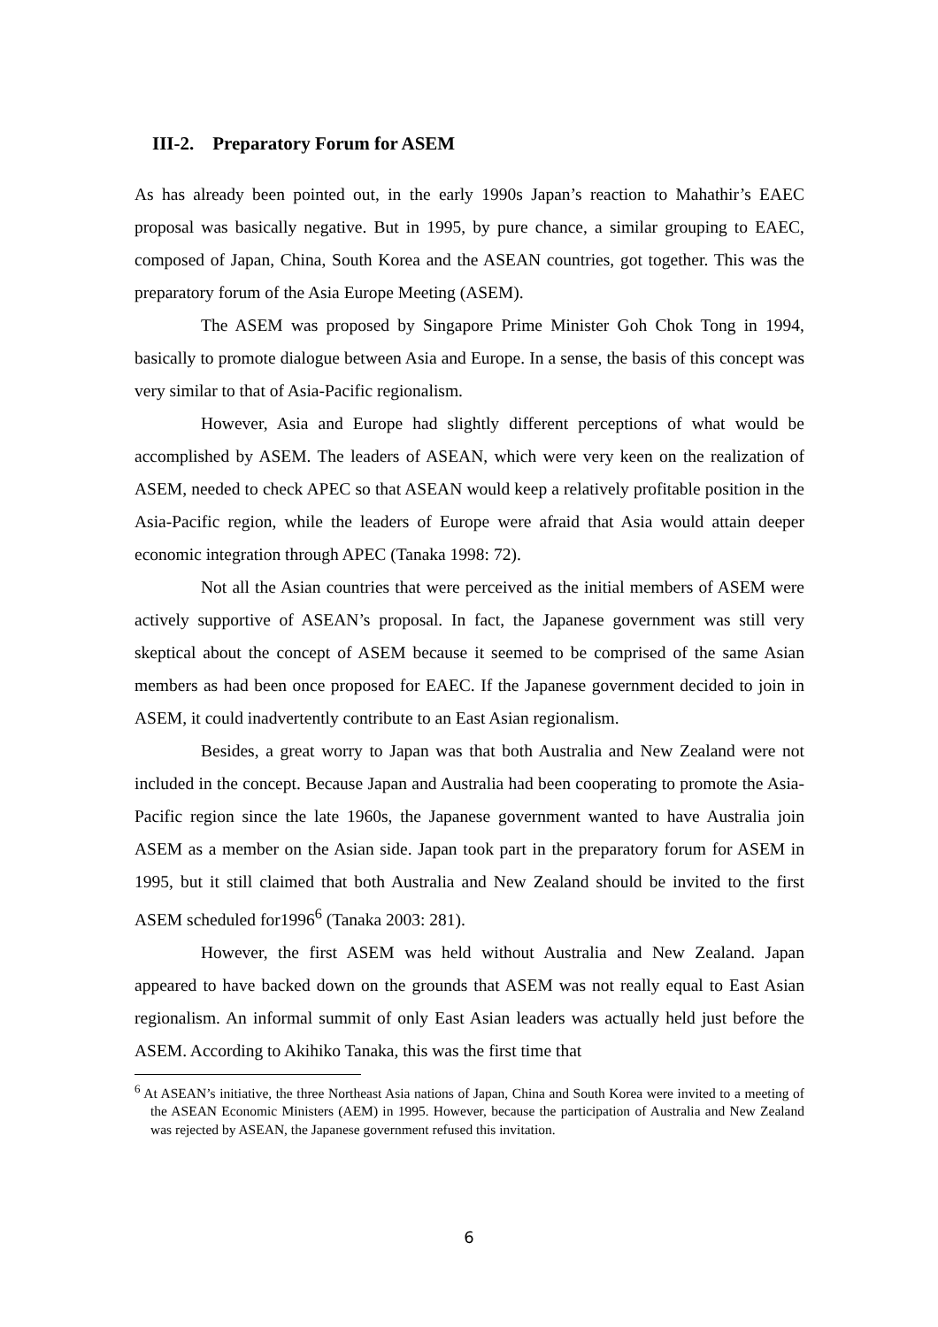III-2. Preparatory Forum for ASEM
As has already been pointed out, in the early 1990s Japan’s reaction to Mahathir’s EAEC proposal was basically negative. But in 1995, by pure chance, a similar grouping to EAEC, composed of Japan, China, South Korea and the ASEAN countries, got together. This was the preparatory forum of the Asia Europe Meeting (ASEM).
The ASEM was proposed by Singapore Prime Minister Goh Chok Tong in 1994, basically to promote dialogue between Asia and Europe. In a sense, the basis of this concept was very similar to that of Asia-Pacific regionalism.
However, Asia and Europe had slightly different perceptions of what would be accomplished by ASEM. The leaders of ASEAN, which were very keen on the realization of ASEM, needed to check APEC so that ASEAN would keep a relatively profitable position in the Asia-Pacific region, while the leaders of Europe were afraid that Asia would attain deeper economic integration through APEC (Tanaka 1998: 72).
Not all the Asian countries that were perceived as the initial members of ASEM were actively supportive of ASEAN’s proposal. In fact, the Japanese government was still very skeptical about the concept of ASEM because it seemed to be comprised of the same Asian members as had been once proposed for EAEC. If the Japanese government decided to join in ASEM, it could inadvertently contribute to an East Asian regionalism.
Besides, a great worry to Japan was that both Australia and New Zealand were not included in the concept. Because Japan and Australia had been cooperating to promote the Asia-Pacific region since the late 1960s, the Japanese government wanted to have Australia join ASEM as a member on the Asian side. Japan took part in the preparatory forum for ASEM in 1995, but it still claimed that both Australia and New Zealand should be invited to the first ASEM scheduled for1996<sup>6</sup> (Tanaka 2003: 281).
However, the first ASEM was held without Australia and New Zealand. Japan appeared to have backed down on the grounds that ASEM was not really equal to East Asian regionalism. An informal summit of only East Asian leaders was actually held just before the ASEM. According to Akihiko Tanaka, this was the first time that
<sup>6</sup> At ASEAN’s initiative, the three Northeast Asia nations of Japan, China and South Korea were invited to a meeting of the ASEAN Economic Ministers (AEM) in 1995. However, because the participation of Australia and New Zealand was rejected by ASEAN, the Japanese government refused this invitation.
6